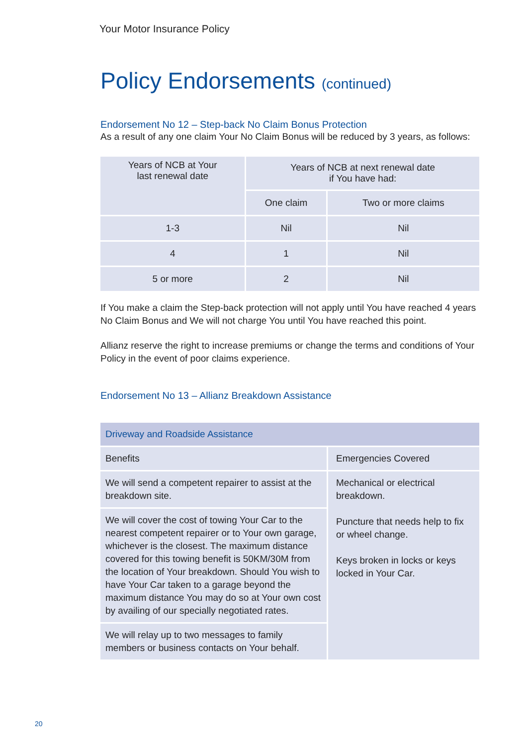Your Motor Insurance Policy
Policy Endorsements (continued)
Endorsement No 12 – Step-back No Claim Bonus Protection
As a result of any one claim Your No Claim Bonus will be reduced by 3 years, as follows:
| Years of NCB at Your last renewal date | Years of NCB at next renewal date if You have had: | |
| --- | --- | --- |
| | One claim | Two or more claims |
| 1-3 | Nil | Nil |
| 4 | 1 | Nil |
| 5 or more | 2 | Nil |
If You make a claim the Step-back protection will not apply until You have reached 4 years No Claim Bonus and We will not charge You until You have reached this point.
Allianz reserve the right to increase premiums or change the terms and conditions of Your Policy in the event of poor claims experience.
Endorsement No 13 – Allianz Breakdown Assistance
| Driveway and Roadside Assistance | |
| --- | --- |
| Benefits | Emergencies Covered |
| We will send a competent repairer to assist at the breakdown site. | Mechanical or electrical breakdown. Puncture that needs help to fix or wheel change. Keys broken in locks or keys locked in Your Car. |
| We will cover the cost of towing Your Car to the nearest competent repairer or to Your own garage, whichever is the closest. The maximum distance covered for this towing benefit is 50KM/30M from the location of Your breakdown. Should You wish to have Your Car taken to a garage beyond the maximum distance You may do so at Your own cost by availing of our specially negotiated rates. | |
| We will relay up to two messages to family members or business contacts on Your behalf. | |
20